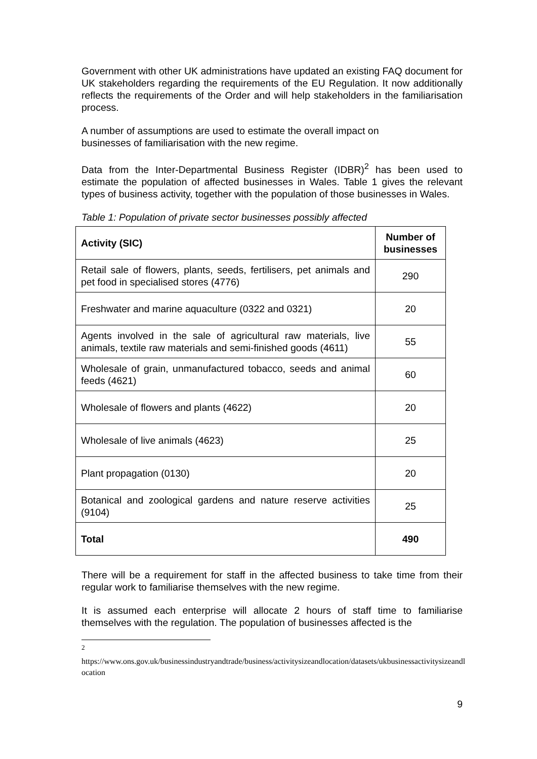Government with other UK administrations have updated an existing FAQ document for UK stakeholders regarding the requirements of the EU Regulation. It now additionally reflects the requirements of the Order and will help stakeholders in the familiarisation process.
A number of assumptions are used to estimate the overall impact on
businesses of familiarisation with the new regime.
Data from the Inter-Departmental Business Register (IDBR)<sup>2</sup> has been used to estimate the population of affected businesses in Wales. Table 1 gives the relevant types of business activity, together with the population of those businesses in Wales.
Table 1: Population of private sector businesses possibly affected
| Activity (SIC) | Number of businesses |
| --- | --- |
| Retail sale of flowers, plants, seeds, fertilisers, pet animals and pet food in specialised stores (4776) | 290 |
| Freshwater and marine aquaculture (0322 and 0321) | 20 |
| Agents involved in the sale of agricultural raw materials, live animals, textile raw materials and semi-finished goods (4611) | 55 |
| Wholesale of grain, unmanufactured tobacco, seeds and animal feeds (4621) | 60 |
| Wholesale of flowers and plants (4622) | 20 |
| Wholesale of live animals (4623) | 25 |
| Plant propagation (0130) | 20 |
| Botanical and zoological gardens and nature reserve activities (9104) | 25 |
| Total | 490 |
There will be a requirement for staff in the affected business to take time from their regular work to familiarise themselves with the new regime.
It is assumed each enterprise will allocate 2 hours of staff time to familiarise themselves with the regulation. The population of businesses affected is the
<sup>2</sup>
https://www.ons.gov.uk/businessindustryandtrade/business/activitysizeandlocation/datasets/ukbusinessactivitysizeandlocation
9